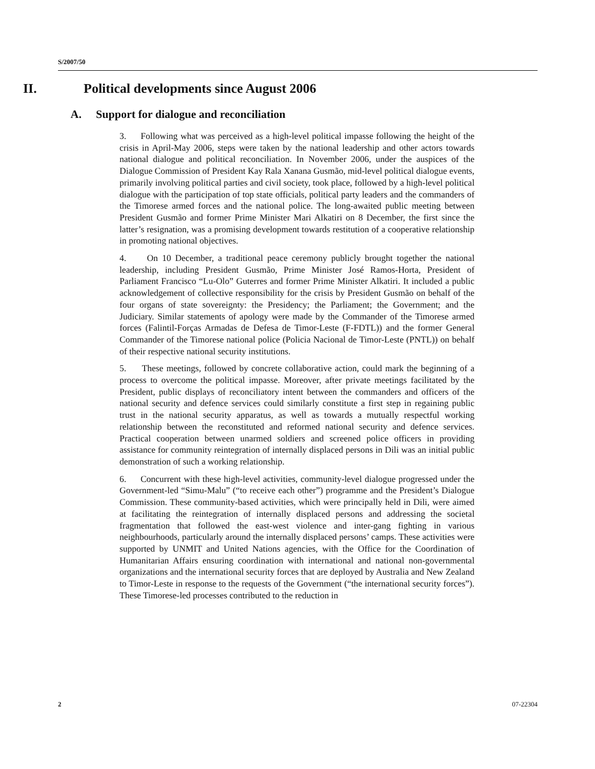S/2007/50
II. Political developments since August 2006
A. Support for dialogue and reconciliation
3. Following what was perceived as a high-level political impasse following the height of the crisis in April-May 2006, steps were taken by the national leadership and other actors towards national dialogue and political reconciliation. In November 2006, under the auspices of the Dialogue Commission of President Kay Rala Xanana Gusmão, mid-level political dialogue events, primarily involving political parties and civil society, took place, followed by a high-level political dialogue with the participation of top state officials, political party leaders and the commanders of the Timorese armed forces and the national police. The long-awaited public meeting between President Gusmão and former Prime Minister Mari Alkatiri on 8 December, the first since the latter’s resignation, was a promising development towards restitution of a cooperative relationship in promoting national objectives.
4. On 10 December, a traditional peace ceremony publicly brought together the national leadership, including President Gusmão, Prime Minister José Ramos-Horta, President of Parliament Francisco “Lu-Olo” Guterres and former Prime Minister Alkatiri. It included a public acknowledgement of collective responsibility for the crisis by President Gusmão on behalf of the four organs of state sovereignty: the Presidency; the Parliament; the Government; and the Judiciary. Similar statements of apology were made by the Commander of the Timorese armed forces (Falintil-Forças Armadas de Defesa de Timor-Leste (F-FDTL)) and the former General Commander of the Timorese national police (Policia Nacional de Timor-Leste (PNTL)) on behalf of their respective national security institutions.
5. These meetings, followed by concrete collaborative action, could mark the beginning of a process to overcome the political impasse. Moreover, after private meetings facilitated by the President, public displays of reconciliatory intent between the commanders and officers of the national security and defence services could similarly constitute a first step in regaining public trust in the national security apparatus, as well as towards a mutually respectful working relationship between the reconstituted and reformed national security and defence services. Practical cooperation between unarmed soldiers and screened police officers in providing assistance for community reintegration of internally displaced persons in Dili was an initial public demonstration of such a working relationship.
6. Concurrent with these high-level activities, community-level dialogue progressed under the Government-led “Simu-Malu” (“to receive each other”) programme and the President’s Dialogue Commission. These community-based activities, which were principally held in Dili, were aimed at facilitating the reintegration of internally displaced persons and addressing the societal fragmentation that followed the east-west violence and inter-gang fighting in various neighbourhoods, particularly around the internally displaced persons’ camps. These activities were supported by UNMIT and United Nations agencies, with the Office for the Coordination of Humanitarian Affairs ensuring coordination with international and national non-governmental organizations and the international security forces that are deployed by Australia and New Zealand to Timor-Leste in response to the requests of the Government (“the international security forces”). These Timorese-led processes contributed to the reduction in
2 07-22304